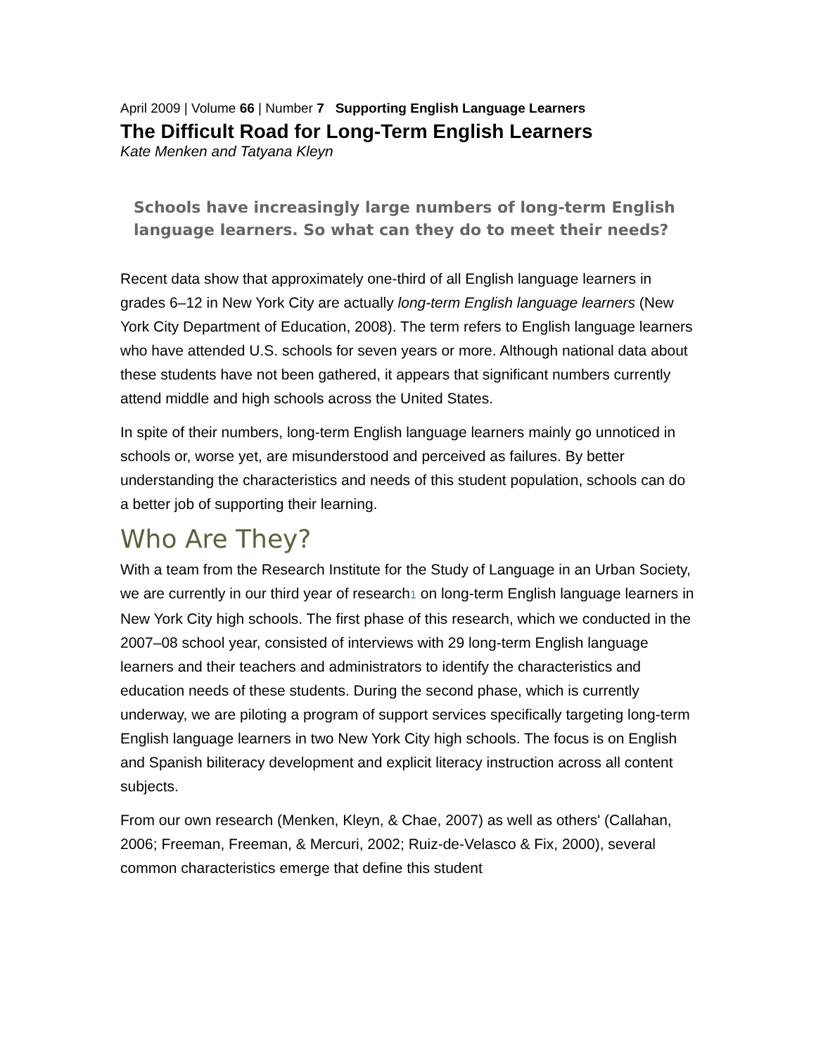April 2009 | Volume 66 | Number 7 Supporting English Language Learners
The Difficult Road for Long-Term English Learners
Kate Menken and Tatyana Kleyn
Schools have increasingly large numbers of long-term English language learners. So what can they do to meet their needs?
Recent data show that approximately one-third of all English language learners in grades 6–12 in New York City are actually long-term English language learners (New York City Department of Education, 2008). The term refers to English language learners who have attended U.S. schools for seven years or more. Although national data about these students have not been gathered, it appears that significant numbers currently attend middle and high schools across the United States.
In spite of their numbers, long-term English language learners mainly go unnoticed in schools or, worse yet, are misunderstood and perceived as failures. By better understanding the characteristics and needs of this student population, schools can do a better job of supporting their learning.
Who Are They?
With a team from the Research Institute for the Study of Language in an Urban Society, we are currently in our third year of research<sup>1</sup> on long-term English language learners in New York City high schools. The first phase of this research, which we conducted in the 2007–08 school year, consisted of interviews with 29 long-term English language learners and their teachers and administrators to identify the characteristics and education needs of these students. During the second phase, which is currently underway, we are piloting a program of support services specifically targeting long-term English language learners in two New York City high schools. The focus is on English and Spanish biliteracy development and explicit literacy instruction across all content subjects.
From our own research (Menken, Kleyn, & Chae, 2007) as well as others' (Callahan, 2006; Freeman, Freeman, & Mercuri, 2002; Ruiz-de-Velasco & Fix, 2000), several common characteristics emerge that define this student